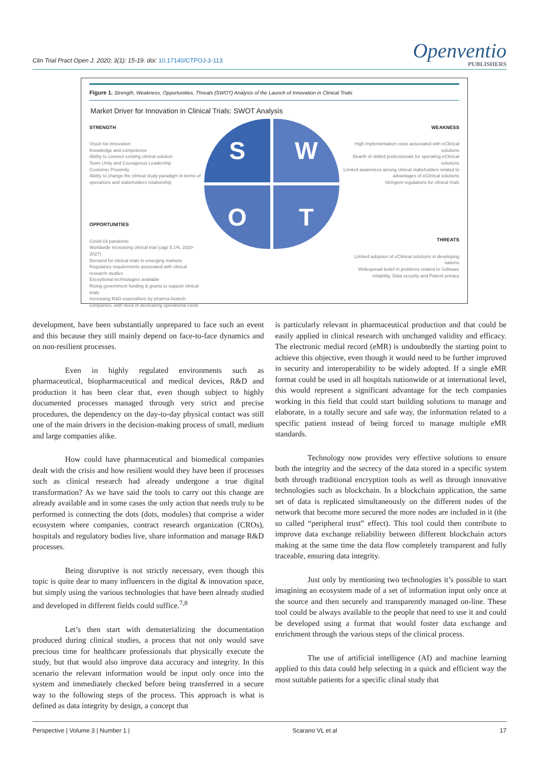Clin Trial Pract Open J. 2020; 3(1): 15-19. doi: 10.17140/CTPOJ-3-113
Openventio
PUBLISHERS
Figure 1. Strength, Weakness, Opportunities, Threats (SWOT) Analysis of the Launch of Innovation in Clinical Trials
Market Driver for Innovation in Clinical Trials: SWOT Analysis
STRENGTH
Vision for innovation
Knowledge and competence
Ability to connect existing clinical solution
Team Unity and Courageous Leadership
Customer Proximity
Ability to change the clinical study paradigm in terms of operations and stakeholders relationship
OPPORTUNITIES
Covid-19 pandemic
Worldwide increasing clinical trial (cagr 5.1%, 2020-2027)
Demand for clinical trials in emerging markets
Regulatory requirements associated with clinical research studies
Exceptional technologies available
Rising government funding & grants to support clinical trials
Increasing R&D expenditure by pharma-biotech companies, with need of decreasing operational costs
S
W
O
T
WEAKNESS
High implementation costs associated with eClinical solutions
Dearth of skilled professionals for operating eClinical solutions
Limited awareness among clinical stakeholders related to advantages of eClinical solutions
Stringent regulations for clinical trials
THREATS
Limited adoption of eClinical solutions in developing nations
Widespread belief in problems related to Software reliability, Data security and Patient privacy
development, have been substantially unprepared to face such an event and this because they still mainly depend on face-to-face dynamics and on non-resilient processes.
Even in highly regulated environments such as pharmaceutical, biopharmaceutical and medical devices, R&D and production it has been clear that, even though subject to highly documented processes managed through very strict and precise procedures, the dependency on the day-to-day physical contact was still one of the main drivers in the decision-making process of small, medium and large companies alike.
How could have pharmaceutical and biomedical companies dealt with the crisis and how resilient would they have been if processes such as clinical research had already undergone a true digital transformation? As we have said the tools to carry out this change are already available and in some cases the only action that needs truly to be performed is connecting the dots (dots, modules) that comprise a wider ecosystem where companies, contract research organization (CROs), hospitals and regulatory bodies live, share information and manage R&D processes.
Being disruptive is not strictly necessary, even though this topic is quite dear to many influencers in the digital & innovation space, but simply using the various technologies that have been already studied and developed in different fields could suffice.<sup>7,8</sup>
Let’s then start with dematerializing the documentation produced during clinical studies, a process that not only would save precious time for healthcare professionals that physically execute the study, but that would also improve data accuracy and integrity. In this scenario the relevant information would be input only once into the system and immediately checked before being transferred in a secure way to the following steps of the process. This approach is what is defined as data integrity by design, a concept that
is particularly relevant in pharmaceutical production and that could be easily applied in clinical research with unchanged validity and efficacy. The electronic medial record (eMR) is undoubtedly the starting point to achieve this objective, even though it would need to be further improved in security and interoperability to be widely adopted. If a single eMR format could be used in all hospitals nationwide or at international level, this would represent a significant advantage for the tech companies working in this field that could start building solutions to manage and elaborate, in a totally secure and safe way, the information related to a specific patient instead of being forced to manage multiple eMR standards.
Technology now provides very effective solutions to ensure both the integrity and the secrecy of the data stored in a specific system both through traditional encryption tools as well as through innovative technologies such as blockchain. In a blockchain application, the same set of data is replicated simultaneously on the different nodes of the network that become more secured the more nodes are included in it (the so called “peripheral trust” effect). This tool could then contribute to improve data exchange reliability between different blockchain actors making at the same time the data flow completely transparent and fully traceable, ensuring data integrity.
Just only by mentioning two technologies it’s possible to start imagining an ecosystem made of a set of information input only once at the source and then securely and transparently managed on-line. These tool could be always available to the people that need to use it and could be developed using a format that would foster data exchange and enrichment through the various steps of the clinical process.
The use of artificial intelligence (AI) and machine learning applied to this data could help selecting in a quick and efficient way the most suitable patients for a specific clinal study that
Perspective | Volume 3 | Number 1 | Scarano VL et al 17